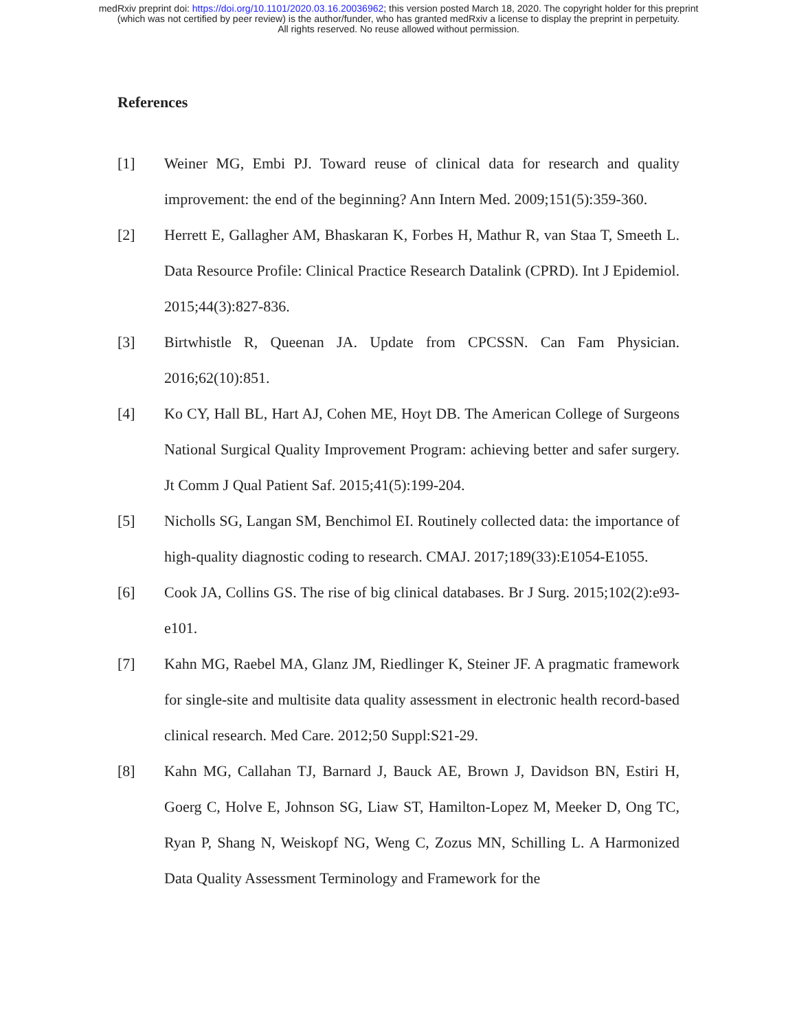medRxiv preprint doi: https://doi.org/10.1101/2020.03.16.20036962; this version posted March 18, 2020. The copyright holder for this preprint
(which was not certified by peer review) is the author/funder, who has granted medRxiv a license to display the preprint in perpetuity.
All rights reserved. No reuse allowed without permission.
References
[1] Weiner MG, Embi PJ. Toward reuse of clinical data for research and quality improvement: the end of the beginning? Ann Intern Med. 2009;151(5):359-360.
[2] Herrett E, Gallagher AM, Bhaskaran K, Forbes H, Mathur R, van Staa T, Smeeth L. Data Resource Profile: Clinical Practice Research Datalink (CPRD). Int J Epidemiol. 2015;44(3):827-836.
[3] Birtwhistle R, Queenan JA. Update from CPCSSN. Can Fam Physician. 2016;62(10):851.
[4] Ko CY, Hall BL, Hart AJ, Cohen ME, Hoyt DB. The American College of Surgeons National Surgical Quality Improvement Program: achieving better and safer surgery. Jt Comm J Qual Patient Saf. 2015;41(5):199-204.
[5] Nicholls SG, Langan SM, Benchimol EI. Routinely collected data: the importance of high-quality diagnostic coding to research. CMAJ. 2017;189(33):E1054-E1055.
[6] Cook JA, Collins GS. The rise of big clinical databases. Br J Surg. 2015;102(2):e93-e101.
[7] Kahn MG, Raebel MA, Glanz JM, Riedlinger K, Steiner JF. A pragmatic framework for single-site and multisite data quality assessment in electronic health record-based clinical research. Med Care. 2012;50 Suppl:S21-29.
[8] Kahn MG, Callahan TJ, Barnard J, Bauck AE, Brown J, Davidson BN, Estiri H, Goerg C, Holve E, Johnson SG, Liaw ST, Hamilton-Lopez M, Meeker D, Ong TC, Ryan P, Shang N, Weiskopf NG, Weng C, Zozus MN, Schilling L. A Harmonized Data Quality Assessment Terminology and Framework for the